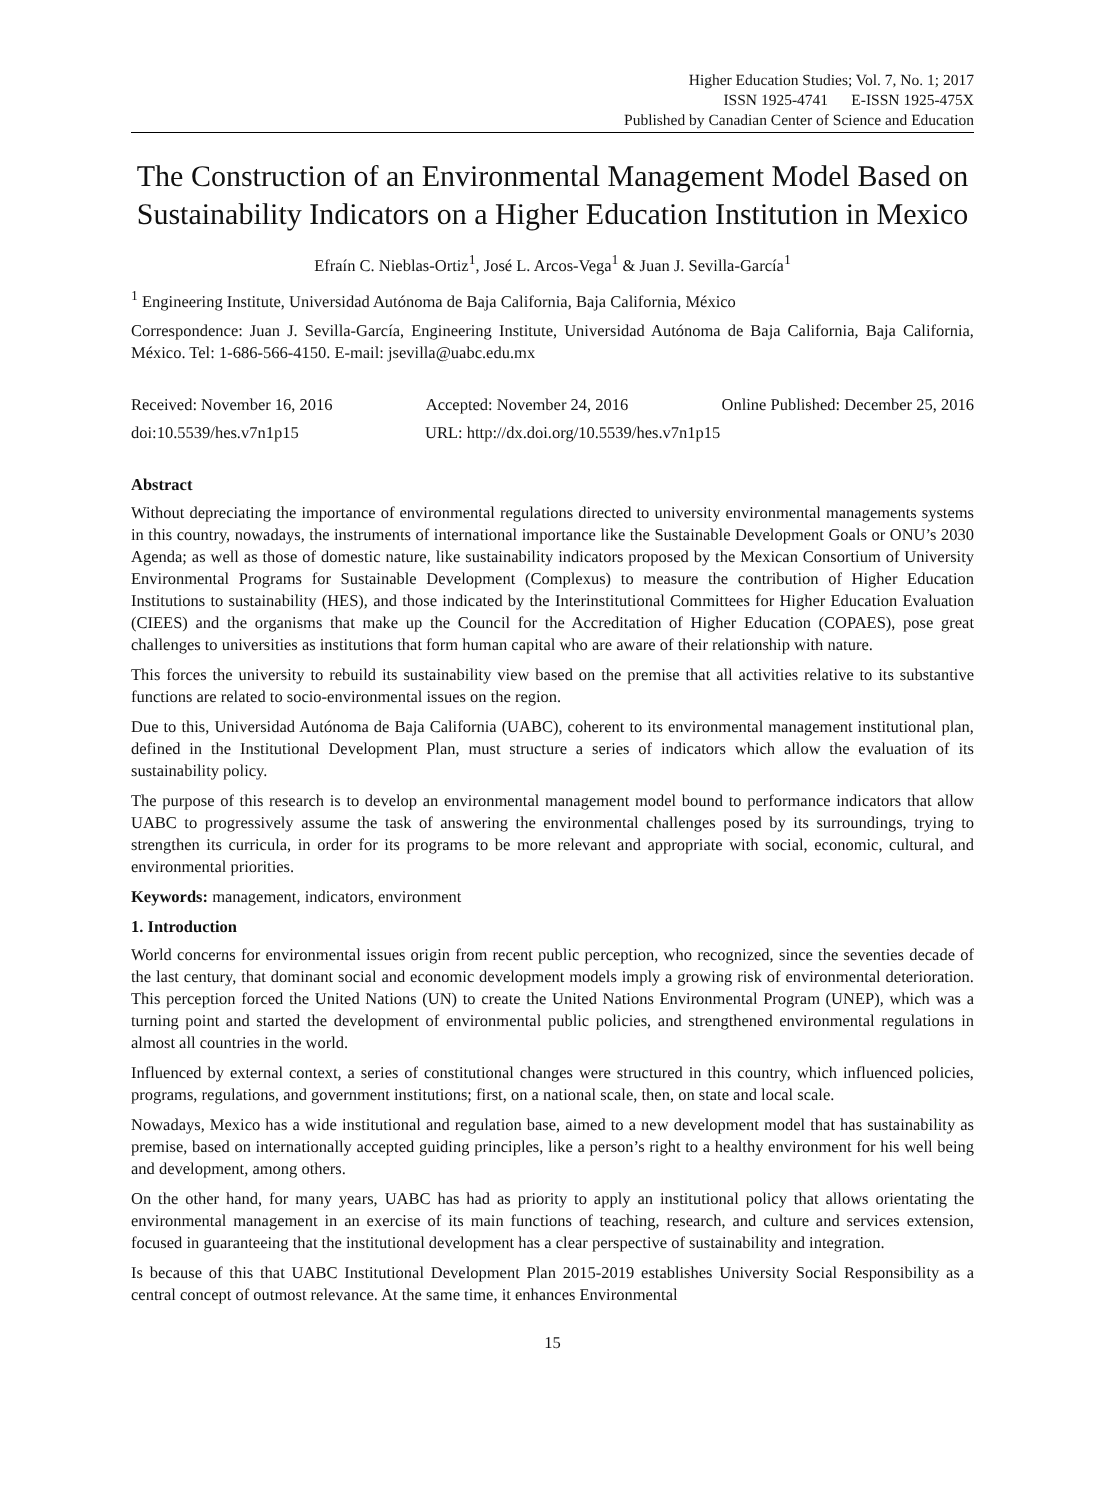Higher Education Studies; Vol. 7, No. 1; 2017
ISSN 1925-4741 E-ISSN 1925-475X
Published by Canadian Center of Science and Education
The Construction of an Environmental Management Model Based on Sustainability Indicators on a Higher Education Institution in Mexico
Efraín C. Nieblas-Ortiz<sup>1</sup>, José L. Arcos-Vega<sup>1</sup> & Juan J. Sevilla-García<sup>1</sup>
<sup>1</sup> Engineering Institute, Universidad Autónoma de Baja California, Baja California, México
Correspondence: Juan J. Sevilla-García, Engineering Institute, Universidad Autónoma de Baja California, Baja California, México. Tel: 1-686-566-4150. E-mail: jsevilla@uabc.edu.mx
Received: November 16, 2016 Accepted: November 24, 2016 Online Published: December 25, 2016
doi:10.5539/hes.v7n1p15 URL: http://dx.doi.org/10.5539/hes.v7n1p15
Abstract
Without depreciating the importance of environmental regulations directed to university environmental managements systems in this country, nowadays, the instruments of international importance like the Sustainable Development Goals or ONU’s 2030 Agenda; as well as those of domestic nature, like sustainability indicators proposed by the Mexican Consortium of University Environmental Programs for Sustainable Development (Complexus) to measure the contribution of Higher Education Institutions to sustainability (HES), and those indicated by the Interinstitutional Committees for Higher Education Evaluation (CIEES) and the organisms that make up the Council for the Accreditation of Higher Education (COPAES), pose great challenges to universities as institutions that form human capital who are aware of their relationship with nature.
This forces the university to rebuild its sustainability view based on the premise that all activities relative to its substantive functions are related to socio-environmental issues on the region.
Due to this, Universidad Autónoma de Baja California (UABC), coherent to its environmental management institutional plan, defined in the Institutional Development Plan, must structure a series of indicators which allow the evaluation of its sustainability policy.
The purpose of this research is to develop an environmental management model bound to performance indicators that allow UABC to progressively assume the task of answering the environmental challenges posed by its surroundings, trying to strengthen its curricula, in order for its programs to be more relevant and appropriate with social, economic, cultural, and environmental priorities.
Keywords: management, indicators, environment
1. Introduction
World concerns for environmental issues origin from recent public perception, who recognized, since the seventies decade of the last century, that dominant social and economic development models imply a growing risk of environmental deterioration. This perception forced the United Nations (UN) to create the United Nations Environmental Program (UNEP), which was a turning point and started the development of environmental public policies, and strengthened environmental regulations in almost all countries in the world.
Influenced by external context, a series of constitutional changes were structured in this country, which influenced policies, programs, regulations, and government institutions; first, on a national scale, then, on state and local scale.
Nowadays, Mexico has a wide institutional and regulation base, aimed to a new development model that has sustainability as premise, based on internationally accepted guiding principles, like a person’s right to a healthy environment for his well being and development, among others.
On the other hand, for many years, UABC has had as priority to apply an institutional policy that allows orientating the environmental management in an exercise of its main functions of teaching, research, and culture and services extension, focused in guaranteeing that the institutional development has a clear perspective of sustainability and integration.
Is because of this that UABC Institutional Development Plan 2015-2019 establishes University Social Responsibility as a central concept of outmost relevance. At the same time, it enhances Environmental
15